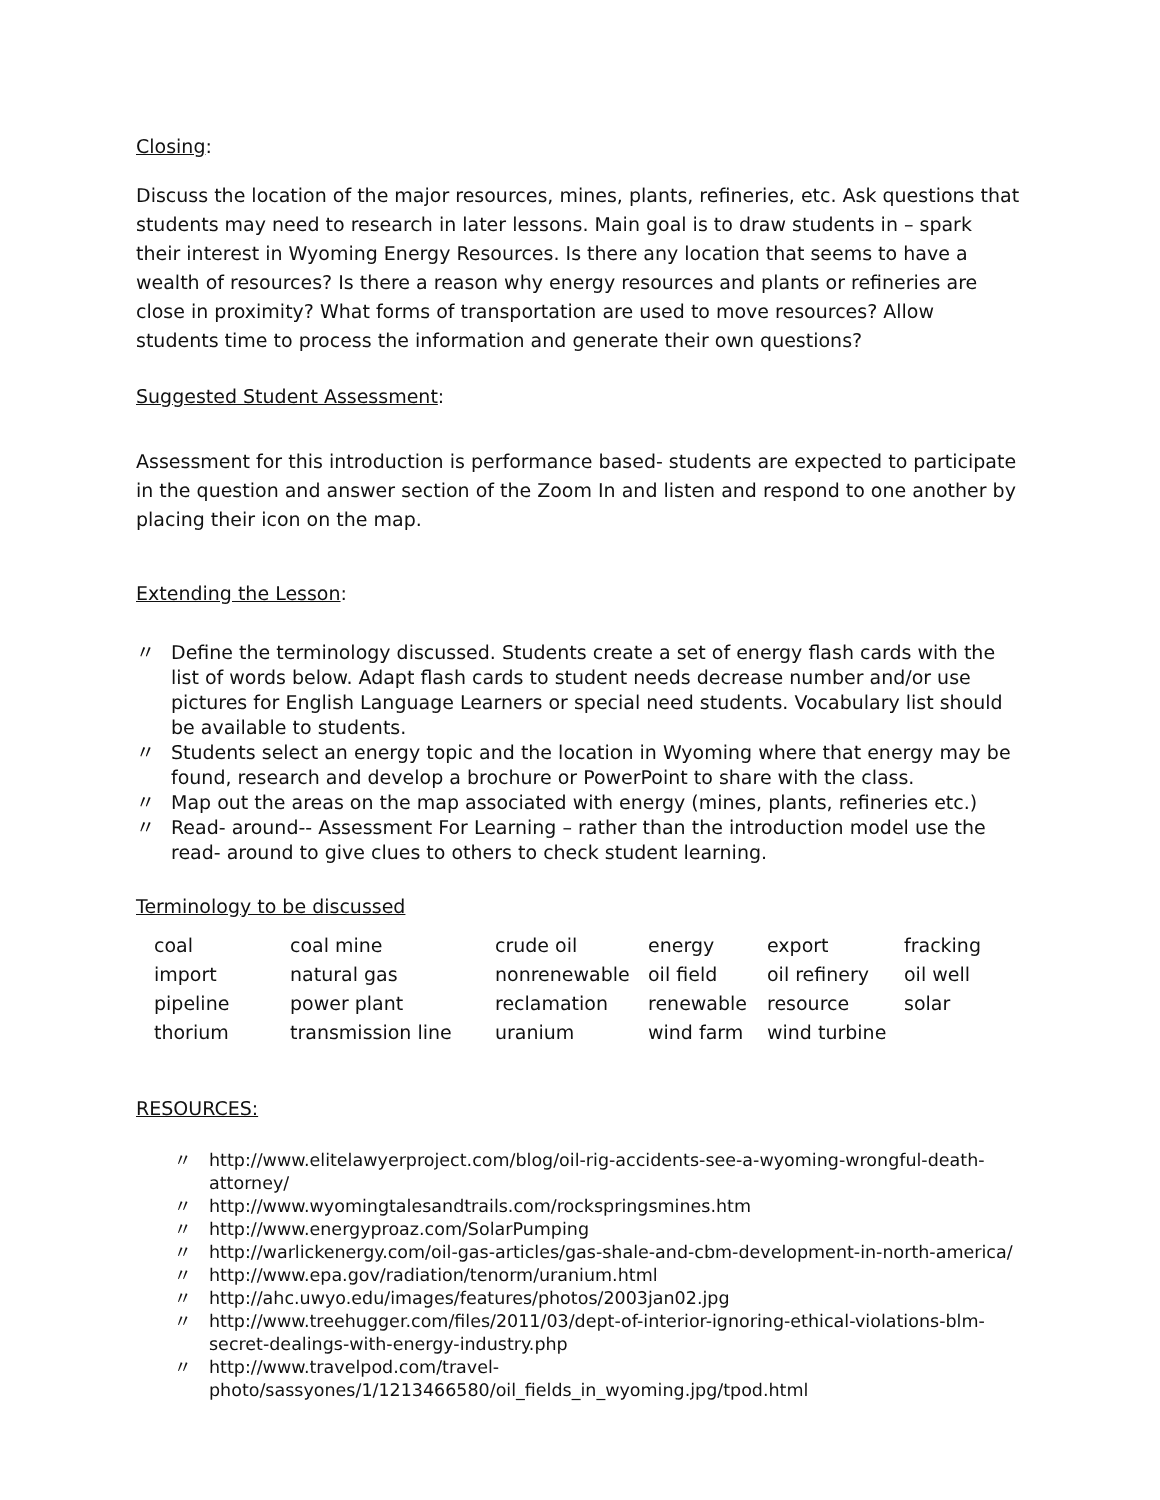Closing:
Discuss the location of the major resources, mines, plants, refineries, etc. Ask questions that students may need to research in later lessons. Main goal is to draw students in – spark their interest in Wyoming Energy Resources. Is there any location that seems to have a wealth of resources? Is there a reason why energy resources and plants or refineries are close in proximity? What forms of transportation are used to move resources? Allow students time to process the information and generate their own questions?
Suggested Student Assessment:
Assessment for this introduction is performance based- students are expected to participate in the question and answer section of the Zoom In and listen and respond to one another by placing their icon on the map.
Extending the Lesson:
〃 Define the terminology discussed. Students create a set of energy flash cards with the list of words below. Adapt flash cards to student needs decrease number and/or use pictures for English Language Learners or special need students. Vocabulary list should be available to students.
〃 Students select an energy topic and the location in Wyoming where that energy may be found, research and develop a brochure or PowerPoint to share with the class.
〃 Map out the areas on the map associated with energy (mines, plants, refineries etc.)
〃 Read- around-- Assessment For Learning – rather than the introduction model use the read- around to give clues to others to check student learning.
Terminology to be discussed
| coal | coal mine | crude oil | energy | export | fracking |
| import | natural gas | nonrenewable | oil field | oil refinery | oil well |
| pipeline | power plant | reclamation | renewable | resource | solar |
| thorium | transmission line | uranium | wind farm | wind turbine | |
RESOURCES:
〃 http://www.elitelawyerproject.com/blog/oil-rig-accidents-see-a-wyoming-wrongful-death-attorney/
〃 http://www.wyomingtalesandtrails.com/rockspringsmines.htm
〃 http://www.energyproaz.com/SolarPumping
〃 http://warlickenergy.com/oil-gas-articles/gas-shale-and-cbm-development-in-north-america/
〃 http://www.epa.gov/radiation/tenorm/uranium.html
〃 http://ahc.uwyo.edu/images/features/photos/2003jan02.jpg
〃 http://www.treehugger.com/files/2011/03/dept-of-interior-ignoring-ethical-violations-blm-secret-dealings-with-energy-industry.php
〃 http://www.travelpod.com/travel-photo/sassyones/1/1213466580/oil_fields_in_wyoming.jpg/tpod.html